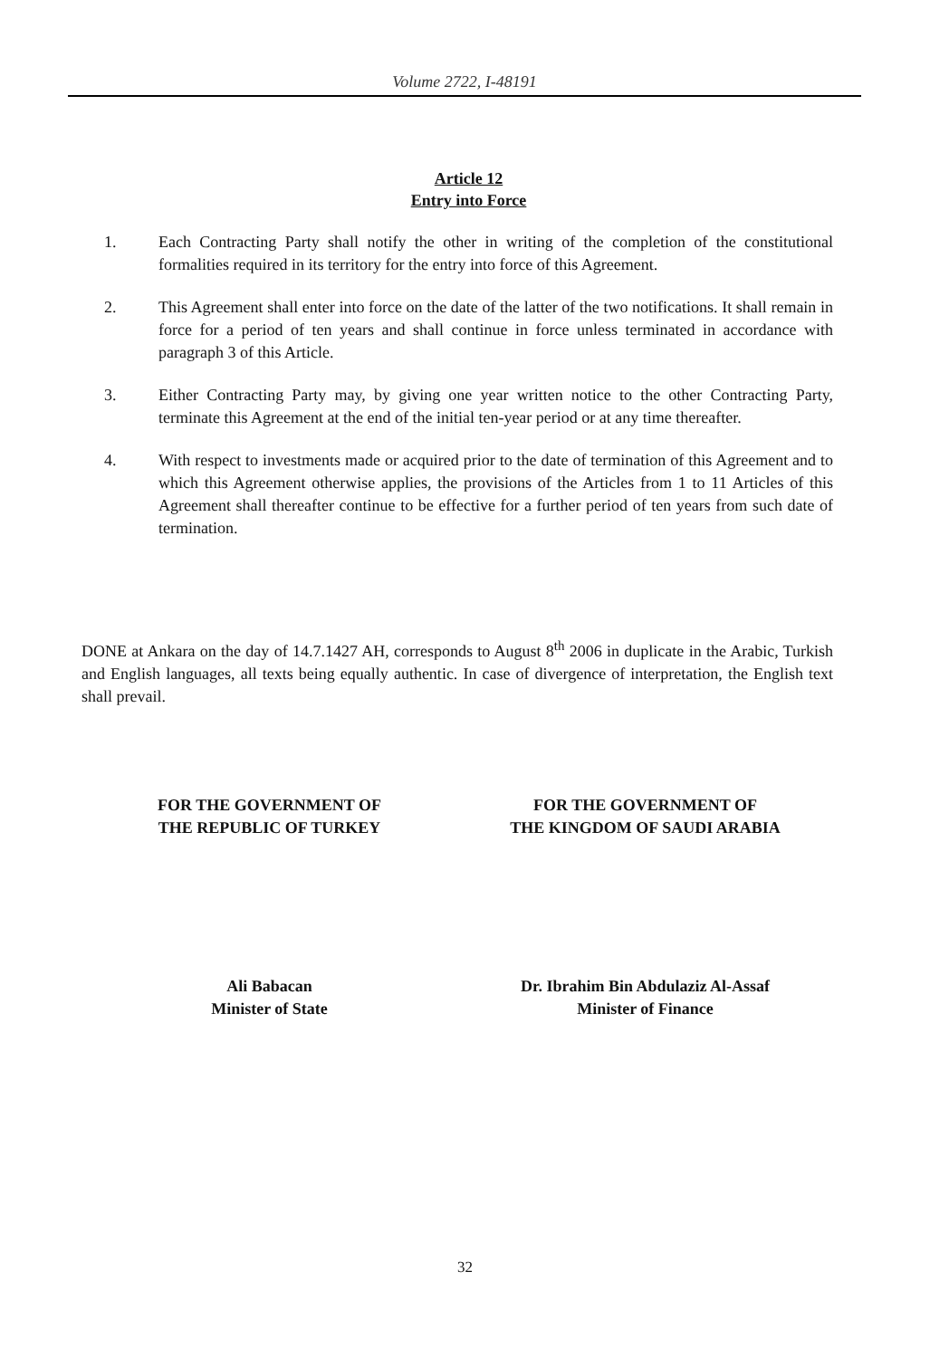Volume 2722, I-48191
Article 12
Entry into Force
1. Each Contracting Party shall notify the other in writing of the completion of the constitutional formalities required in its territory for the entry into force of this Agreement.
2. This Agreement shall enter into force on the date of the latter of the two notifications. It shall remain in force for a period of ten years and shall continue in force unless terminated in accordance with paragraph 3 of this Article.
3. Either Contracting Party may, by giving one year written notice to the other Contracting Party, terminate this Agreement at the end of the initial ten-year period or at any time thereafter.
4. With respect to investments made or acquired prior to the date of termination of this Agreement and to which this Agreement otherwise applies, the provisions of the Articles from 1 to 11 Articles of this Agreement shall thereafter continue to be effective for a further period of ten years from such date of termination.
DONE at Ankara on the day of 14.7.1427 AH, corresponds to August 8<sup>th</sup> 2006 in duplicate in the Arabic, Turkish and English languages, all texts being equally authentic. In case of divergence of interpretation, the English text shall prevail.
FOR THE GOVERNMENT OF
THE REPUBLIC OF TURKEY
FOR THE GOVERNMENT OF
THE KINGDOM OF SAUDI ARABIA
Ali Babacan
Minister of State
Dr. Ibrahim Bin Abdulaziz Al-Assaf
Minister of Finance
32